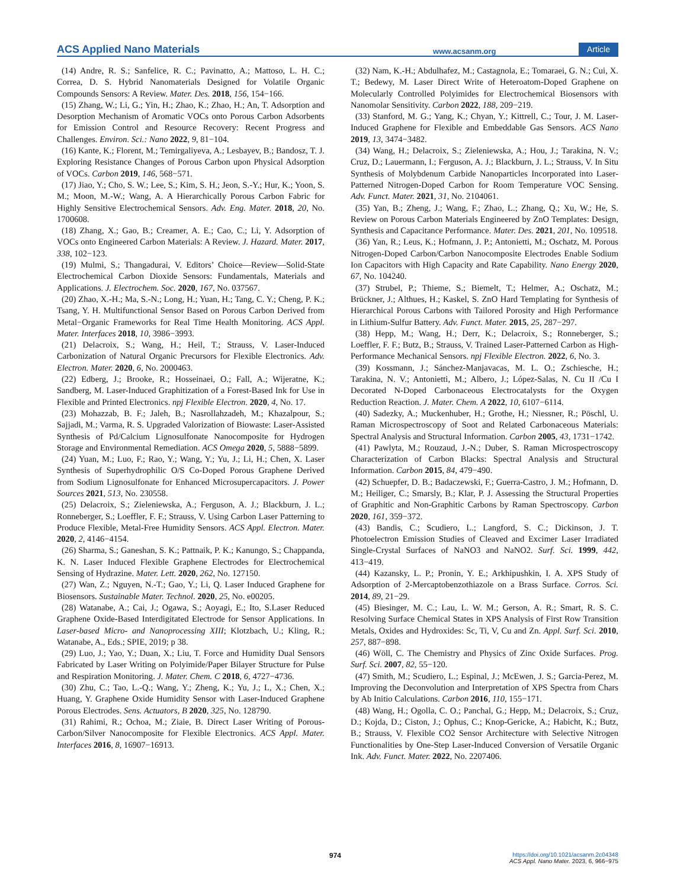ACS Applied Nano Materials www.acsanm.org Article
(14) Andre, R. S.; Sanfelice, R. C.; Pavinatto, A.; Mattoso, L. H. C.; Correa, D. S. Hybrid Nanomaterials Designed for Volatile Organic Compounds Sensors: A Review. Mater. Des. 2018, 156, 154−166.
(15) Zhang, W.; Li, G.; Yin, H.; Zhao, K.; Zhao, H.; An, T. Adsorption and Desorption Mechanism of Aromatic VOCs onto Porous Carbon Adsorbents for Emission Control and Resource Recovery: Recent Progress and Challenges. Environ. Sci.: Nano 2022, 9, 81−104.
(16) Kante, K.; Florent, M.; Temirgaliyeva, A.; Lesbayev, B.; Bandosz, T. J. Exploring Resistance Changes of Porous Carbon upon Physical Adsorption of VOCs. Carbon 2019, 146, 568−571.
(17) Jiao, Y.; Cho, S. W.; Lee, S.; Kim, S. H.; Jeon, S.-Y.; Hur, K.; Yoon, S. M.; Moon, M.-W.; Wang, A. A Hierarchically Porous Carbon Fabric for Highly Sensitive Electrochemical Sensors. Adv. Eng. Mater. 2018, 20, No. 1700608.
(18) Zhang, X.; Gao, B.; Creamer, A. E.; Cao, C.; Li, Y. Adsorption of VOCs onto Engineered Carbon Materials: A Review. J. Hazard. Mater. 2017, 338, 102−123.
(19) Mulmi, S.; Thangadurai, V. Editors’ Choice—Review—Solid-State Electrochemical Carbon Dioxide Sensors: Fundamentals, Materials and Applications. J. Electrochem. Soc. 2020, 167, No. 037567.
(20) Zhao, X.-H.; Ma, S.-N.; Long, H.; Yuan, H.; Tang, C. Y.; Cheng, P. K.; Tsang, Y. H. Multifunctional Sensor Based on Porous Carbon Derived from Metal−Organic Frameworks for Real Time Health Monitoring. ACS Appl. Mater. Interfaces 2018, 10, 3986−3993.
(21) Delacroix, S.; Wang, H.; Heil, T.; Strauss, V. Laser-Induced Carbonization of Natural Organic Precursors for Flexible Electronics. Adv. Electron. Mater. 2020, 6, No. 2000463.
(22) Edberg, J.; Brooke, R.; Hosseinaei, O.; Fall, A.; Wijeratne, K.; Sandberg, M. Laser-Induced Graphitization of a Forest-Based Ink for Use in Flexible and Printed Electronics. npj Flexible Electron. 2020, 4, No. 17.
(23) Mohazzab, B. F.; Jaleh, B.; Nasrollahzadeh, M.; Khazalpour, S.; Sajjadi, M.; Varma, R. S. Upgraded Valorization of Biowaste: Laser-Assisted Synthesis of Pd/Calcium Lignosulfonate Nanocomposite for Hydrogen Storage and Environmental Remediation. ACS Omega 2020, 5, 5888−5899.
(24) Yuan, M.; Luo, F.; Rao, Y.; Wang, Y.; Yu, J.; Li, H.; Chen, X. Laser Synthesis of Superhydrophilic O/S Co-Doped Porous Graphene Derived from Sodium Lignosulfonate for Enhanced Microsupercapacitors. J. Power Sources 2021, 513, No. 230558.
(25) Delacroix, S.; Zieleniewska, A.; Ferguson, A. J.; Blackburn, J. L.; Ronneberger, S.; Loeffler, F. F.; Strauss, V. Using Carbon Laser Patterning to Produce Flexible, Metal-Free Humidity Sensors. ACS Appl. Electron. Mater. 2020, 2, 4146−4154.
(26) Sharma, S.; Ganeshan, S. K.; Pattnaik, P. K.; Kanungo, S.; Chappanda, K. N. Laser Induced Flexible Graphene Electrodes for Electrochemical Sensing of Hydrazine. Mater. Lett. 2020, 262, No. 127150.
(27) Wan, Z.; Nguyen, N.-T.; Gao, Y.; Li, Q. Laser Induced Graphene for Biosensors. Sustainable Mater. Technol. 2020, 25, No. e00205.
(28) Watanabe, A.; Cai, J.; Ogawa, S.; Aoyagi, E.; Ito, S.Laser Reduced Graphene Oxide-Based Interdigitated Electrode for Sensor Applications. In Laser-based Micro- and Nanoprocessing XIII; Klotzbach, U.; Kling, R.; Watanabe, A., Eds.; SPIE, 2019; p 38.
(29) Luo, J.; Yao, Y.; Duan, X.; Liu, T. Force and Humidity Dual Sensors Fabricated by Laser Writing on Polyimide/Paper Bilayer Structure for Pulse and Respiration Monitoring. J. Mater. Chem. C 2018, 6, 4727−4736.
(30) Zhu, C.; Tao, L.-Q.; Wang, Y.; Zheng, K.; Yu, J.; L, X.; Chen, X.; Huang, Y. Graphene Oxide Humidity Sensor with Laser-Induced Graphene Porous Electrodes. Sens. Actuators, B 2020, 325, No. 128790.
(31) Rahimi, R.; Ochoa, M.; Ziaie, B. Direct Laser Writing of Porous-Carbon/Silver Nanocomposite for Flexible Electronics. ACS Appl. Mater. Interfaces 2016, 8, 16907−16913.
(32) Nam, K.-H.; Abdulhafez, M.; Castagnola, E.; Tomaraei, G. N.; Cui, X. T.; Bedewy, M. Laser Direct Write of Heteroatom-Doped Graphene on Molecularly Controlled Polyimides for Electrochemical Biosensors with Nanomolar Sensitivity. Carbon 2022, 188, 209−219.
(33) Stanford, M. G.; Yang, K.; Chyan, Y.; Kittrell, C.; Tour, J. M. Laser-Induced Graphene for Flexible and Embeddable Gas Sensors. ACS Nano 2019, 13, 3474−3482.
(34) Wang, H.; Delacroix, S.; Zieleniewska, A.; Hou, J.; Tarakina, N. V.; Cruz, D.; Lauermann, I.; Ferguson, A. J.; Blackburn, J. L.; Strauss, V. In Situ Synthesis of Molybdenum Carbide Nanoparticles Incorporated into Laser-Patterned Nitrogen-Doped Carbon for Room Temperature VOC Sensing. Adv. Funct. Mater. 2021, 31, No. 2104061.
(35) Yan, B.; Zheng, J.; Wang, F.; Zhao, L.; Zhang, Q.; Xu, W.; He, S. Review on Porous Carbon Materials Engineered by ZnO Templates: Design, Synthesis and Capacitance Performance. Mater. Des. 2021, 201, No. 109518.
(36) Yan, R.; Leus, K.; Hofmann, J. P.; Antonietti, M.; Oschatz, M. Porous Nitrogen-Doped Carbon/Carbon Nanocomposite Electrodes Enable Sodium Ion Capacitors with High Capacity and Rate Capability. Nano Energy 2020, 67, No. 104240.
(37) Strubel, P.; Thieme, S.; Biemelt, T.; Helmer, A.; Oschatz, M.; Brückner, J.; Althues, H.; Kaskel, S. ZnO Hard Templating for Synthesis of Hierarchical Porous Carbons with Tailored Porosity and High Performance in Lithium-Sulfur Battery. Adv. Funct. Mater. 2015, 25, 287−297.
(38) Hepp, M.; Wang, H.; Derr, K.; Delacroix, S.; Ronneberger, S.; Loeffler, F. F.; Butz, B.; Strauss, V. Trained Laser-Patterned Carbon as High-Performance Mechanical Sensors. npj Flexible Electron. 2022, 6, No. 3.
(39) Kossmann, J.; Sánchez-Manjavacas, M. L. O.; Zschiesche, H.; Tarakina, N. V.; Antonietti, M.; Albero, J.; López-Salas, N. Cu II /Cu I Decorated N-Doped Carbonaceous Electrocatalysts for the Oxygen Reduction Reaction. J. Mater. Chem. A 2022, 10, 6107−6114.
(40) Sadezky, A.; Muckenhuber, H.; Grothe, H.; Niessner, R.; Pöschl, U. Raman Microspectroscopy of Soot and Related Carbonaceous Materials: Spectral Analysis and Structural Information. Carbon 2005, 43, 1731−1742.
(41) Pawlyta, M.; Rouzaud, J.-N.; Duber, S. Raman Microspectroscopy Characterization of Carbon Blacks: Spectral Analysis and Structural Information. Carbon 2015, 84, 479−490.
(42) Schuepfer, D. B.; Badaczewski, F.; Guerra-Castro, J. M.; Hofmann, D. M.; Heiliger, C.; Smarsly, B.; Klar, P. J. Assessing the Structural Properties of Graphitic and Non-Graphitic Carbons by Raman Spectroscopy. Carbon 2020, 161, 359−372.
(43) Bandis, C.; Scudiero, L.; Langford, S. C.; Dickinson, J. T. Photoelectron Emission Studies of Cleaved and Excimer Laser Irradiated Single-Crystal Surfaces of NaNO3 and NaNO2. Surf. Sci. 1999, 442, 413−419.
(44) Kazansky, L. P.; Pronin, Y. E.; Arkhipushkin, I. A. XPS Study of Adsorption of 2-Mercaptobenzothiazole on a Brass Surface. Corros. Sci. 2014, 89, 21−29.
(45) Biesinger, M. C.; Lau, L. W. M.; Gerson, A. R.; Smart, R. S. C. Resolving Surface Chemical States in XPS Analysis of First Row Transition Metals, Oxides and Hydroxides: Sc, Ti, V, Cu and Zn. Appl. Surf. Sci. 2010, 257, 887−898.
(46) Wöll, C. The Chemistry and Physics of Zinc Oxide Surfaces. Prog. Surf. Sci. 2007, 82, 55−120.
(47) Smith, M.; Scudiero, L.; Espinal, J.; McEwen, J. S.; Garcia-Perez, M. Improving the Deconvolution and Interpretation of XPS Spectra from Chars by Ab Initio Calculations. Carbon 2016, 110, 155−171.
(48) Wang, H.; Ogolla, C. O.; Panchal, G.; Hepp, M.; Delacroix, S.; Cruz, D.; Kojda, D.; Ciston, J.; Ophus, C.; Knop-Gericke, A.; Habicht, K.; Butz, B.; Strauss, V. Flexible CO2 Sensor Architecture with Selective Nitrogen Functionalities by One-Step Laser-Induced Conversion of Versatile Organic Ink. Adv. Funct. Mater. 2022, No. 2207406.
974
https://doi.org/10.1021/acsanm.2c04348
ACS Appl. Nano Mater. 2023, 6, 966−975